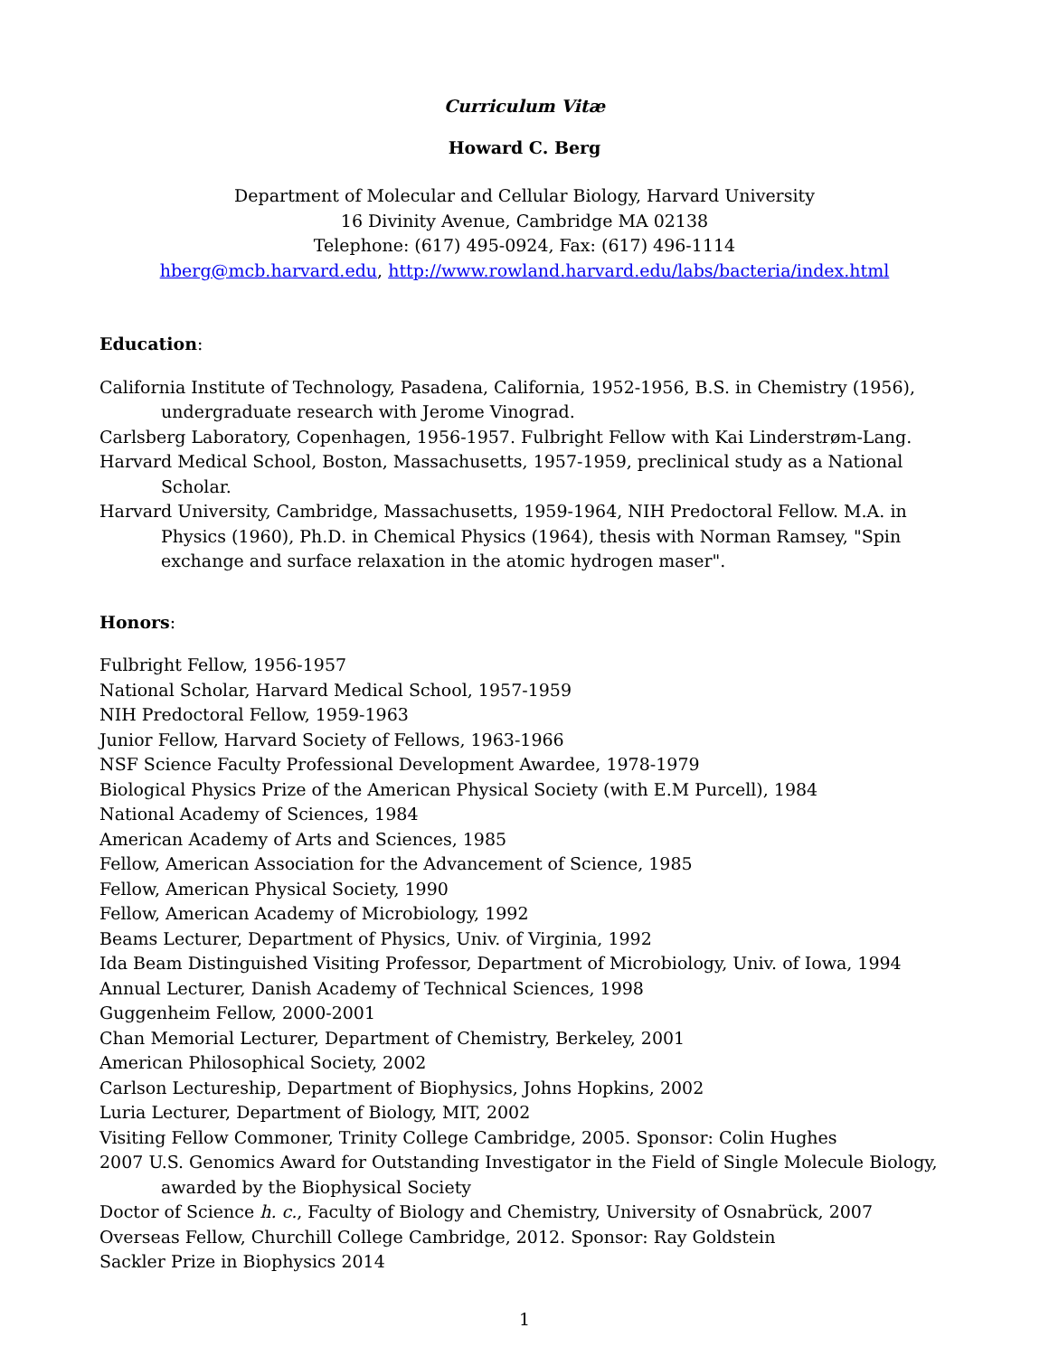Curriculum Vitæ
Howard C. Berg
Department of Molecular and Cellular Biology, Harvard University
16 Divinity Avenue, Cambridge MA 02138
Telephone: (617) 495-0924, Fax: (617) 496-1114
hberg@mcb.harvard.edu, http://www.rowland.harvard.edu/labs/bacteria/index.html
Education:
California Institute of Technology, Pasadena, California, 1952-1956, B.S. in Chemistry (1956), undergraduate research with Jerome Vinograd.
Carlsberg Laboratory, Copenhagen, 1956-1957. Fulbright Fellow with Kai Linderstrøm-Lang.
Harvard Medical School, Boston, Massachusetts, 1957-1959, preclinical study as a National Scholar.
Harvard University, Cambridge, Massachusetts, 1959-1964, NIH Predoctoral Fellow. M.A. in Physics (1960), Ph.D. in Chemical Physics (1964), thesis with Norman Ramsey, "Spin exchange and surface relaxation in the atomic hydrogen maser".
Honors:
Fulbright Fellow, 1956-1957
National Scholar, Harvard Medical School, 1957-1959
NIH Predoctoral Fellow, 1959-1963
Junior Fellow, Harvard Society of Fellows, 1963-1966
NSF Science Faculty Professional Development Awardee, 1978-1979
Biological Physics Prize of the American Physical Society (with E.M Purcell), 1984
National Academy of Sciences, 1984
American Academy of Arts and Sciences, 1985
Fellow, American Association for the Advancement of Science, 1985
Fellow, American Physical Society, 1990
Fellow, American Academy of Microbiology, 1992
Beams Lecturer, Department of Physics, Univ. of Virginia, 1992
Ida Beam Distinguished Visiting Professor, Department of Microbiology, Univ. of Iowa, 1994
Annual Lecturer, Danish Academy of Technical Sciences, 1998
Guggenheim Fellow, 2000-2001
Chan Memorial Lecturer, Department of Chemistry, Berkeley, 2001
American Philosophical Society, 2002
Carlson Lectureship, Department of Biophysics, Johns Hopkins, 2002
Luria Lecturer, Department of Biology, MIT, 2002
Visiting Fellow Commoner, Trinity College Cambridge, 2005. Sponsor: Colin Hughes
2007 U.S. Genomics Award for Outstanding Investigator in the Field of Single Molecule Biology, awarded by the Biophysical Society
Doctor of Science h. c., Faculty of Biology and Chemistry, University of Osnabrück, 2007
Overseas Fellow, Churchill College Cambridge, 2012. Sponsor: Ray Goldstein
Sackler Prize in Biophysics 2014
1